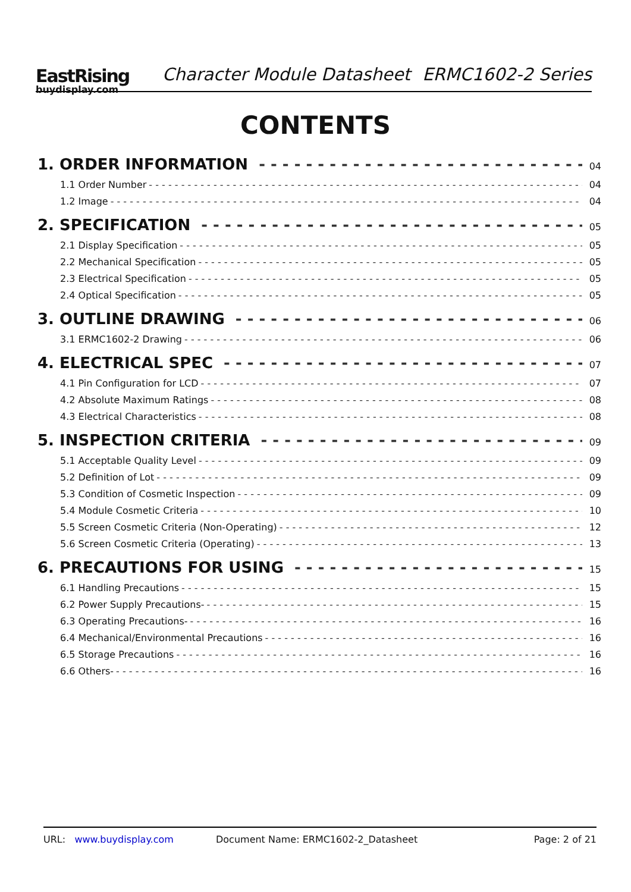EastRising
buydisplay.com
Character Module Datasheet ERMC1602-2 Series
CONTENTS
1. ORDER INFORMATION 04
1.1 Order Number 04
1.2 Image 04
2. SPECIFICATION 05
2.1 Display Specification 05
2.2 Mechanical Specification 05
2.3 Electrical Specification 05
2.4 Optical Specification 05
3. OUTLINE DRAWING 06
3.1 ERMC1602-2 Drawing 06
4. ELECTRICAL SPEC 07
4.1 Pin Configuration for LCD 07
4.2 Absolute Maximum Ratings 08
4.3 Electrical Characteristics 08
5. INSPECTION CRITERIA 09
5.1 Acceptable Quality Level 09
5.2 Definition of Lot 09
5.3 Condition of Cosmetic Inspection 09
5.4 Module Cosmetic Criteria 10
5.5 Screen Cosmetic Criteria (Non-Operating) 12
5.6 Screen Cosmetic Criteria (Operating) 13
6. PRECAUTIONS FOR USING 15
6.1 Handling Precautions 15
6.2 Power Supply Precautions- 15
6.3 Operating Precautions- 16
6.4 Mechanical/Environmental Precautions 16
6.5 Storage Precautions 16
6.6 Others- 16
URL: www.buydisplay.com Document Name: ERMC1602-2_Datasheet Page: 2 of 21